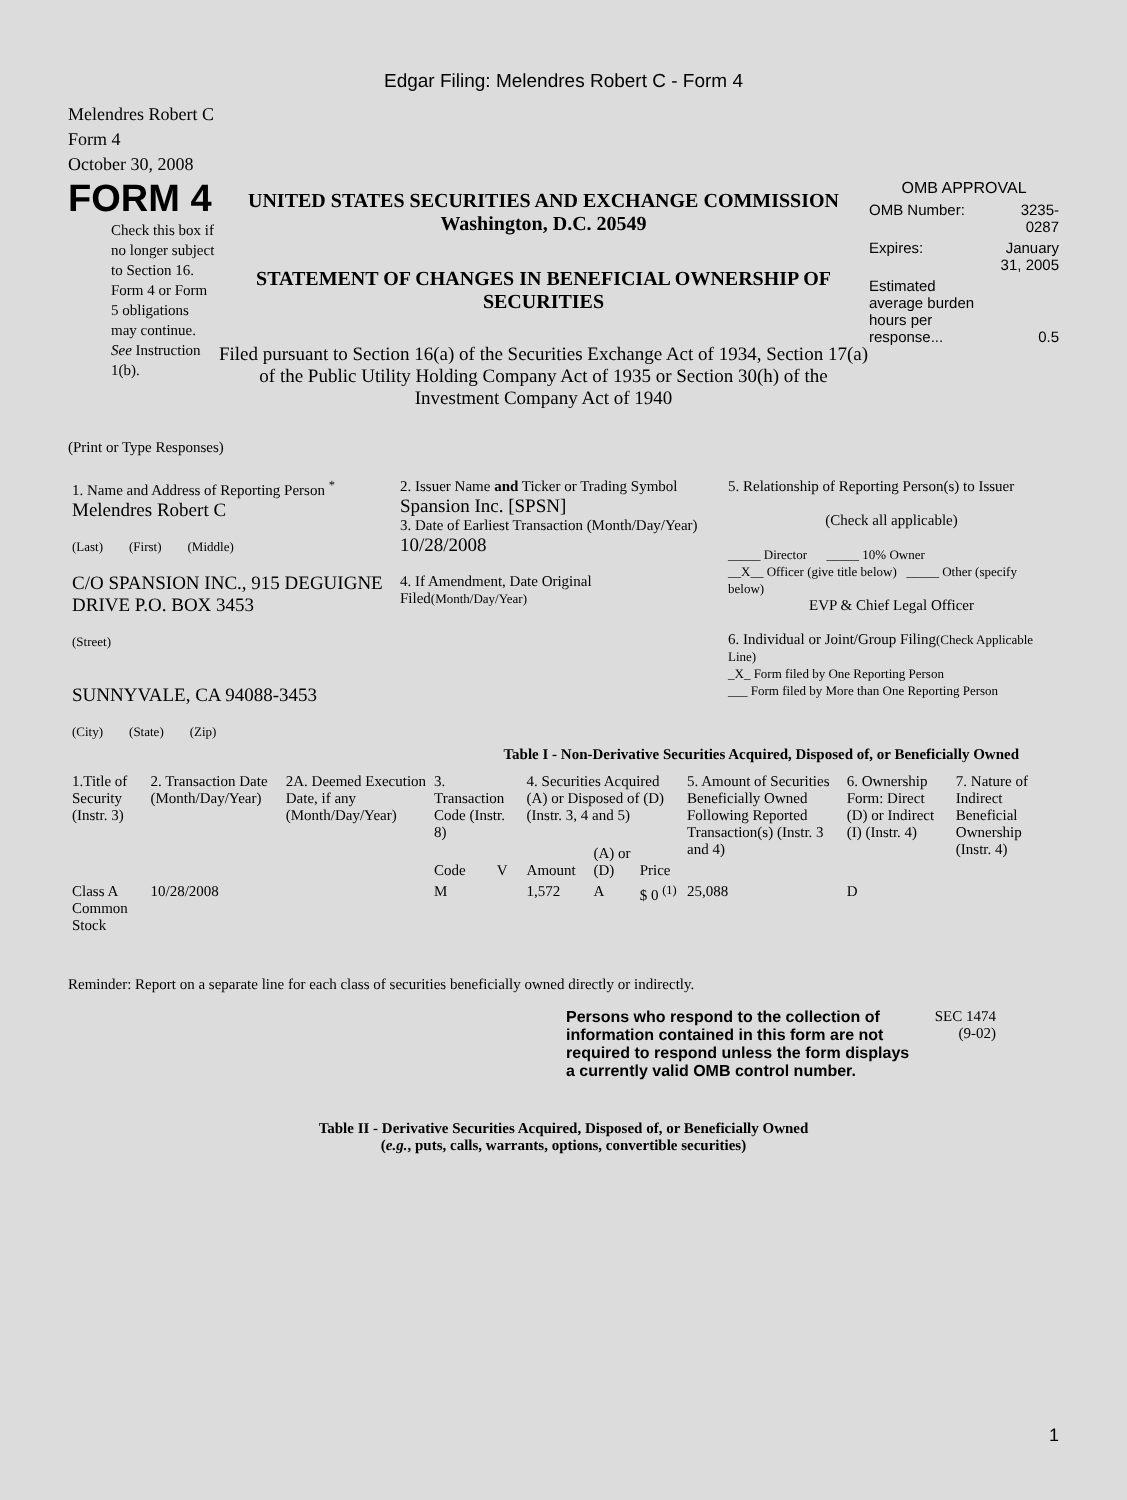Edgar Filing: Melendres Robert C - Form 4
Melendres Robert C
Form 4
October 30, 2008
FORM 4
Check this box if no longer subject to Section 16. Form 4 or Form 5 obligations may continue. See Instruction 1(b).
UNITED STATES SECURITIES AND EXCHANGE COMMISSION
Washington, D.C. 20549
STATEMENT OF CHANGES IN BENEFICIAL OWNERSHIP OF SECURITIES
Filed pursuant to Section 16(a) of the Securities Exchange Act of 1934, Section 17(a) of the Public Utility Holding Company Act of 1935 or Section 30(h) of the Investment Company Act of 1940
| OMB APPROVAL | |
| OMB Number: | 3235-0287 |
| Expires: | January 31, 2005 |
| Estimated average burden hours per response... | 0.5 |
(Print or Type Responses)
| 1. Name and Address of Reporting Person <sup>*</sup> Melendres Robert C (Last) (First) (Middle) C/O SPANSION INC., 915 DEGUIGNE DRIVE P.O. BOX 3453 (Street) SUNNYVALE, CA 94088-3453 (City) (State) (Zip) | 2. Issuer Name and Ticker or Trading Symbol Spansion Inc. [SPSN] 3. Date of Earliest Transaction (Month/Day/Year) 10/28/2008 4. If Amendment, Date Original Filed (Month/Day/Year) | 5. Relationship of Reporting Person(s) to Issuer (Check all applicable) _____ Director _____ 10% Owner __X__ Officer (give title below) _____ Other (specify below) EVP & Chief Legal Officer 6. Individual or Joint/Group Filing (Check Applicable Line) _X_ Form filed by One Reporting Person ___ Form filed by More than One Reporting Person |
Table I - Non-Derivative Securities Acquired, Disposed of, or Beneficially Owned
| 1.Title of Security (Instr. 3) | 2. Transaction Date (Month/Day/Year) | 2A. Deemed Execution Date, if any (Month/Day/Year) | 3. Transaction Code (Instr. 8) | | 4. Securities Acquired (A) or Disposed of (D) (Instr. 3, 4 and 5) | | | 5. Amount of Securities Beneficially Owned Following Reported Transaction(s) (Instr. 3 and 4) | 6. Ownership Form: Direct (D) or Indirect (I) (Instr. 4) | 7. Nature of Indirect Beneficial Ownership (Instr. 4) |
| --- | --- | --- | --- | --- | --- | --- | --- | --- | --- | --- |
| | | | Code | V | Amount | (A) or (D) | Price | | | |
| Class A Common Stock | 10/28/2008 | | M | | 1,572 | A | $ 0 <sup>(1)</sup> | 25,088 | D | |
Reminder: Report on a separate line for each class of securities beneficially owned directly or indirectly.
Persons who respond to the collection of information contained in this form are not required to respond unless the form displays a currently valid OMB control number.
SEC 1474
(9-02)
Table II - Derivative Securities Acquired, Disposed of, or Beneficially Owned
(e.g., puts, calls, warrants, options, convertible securities)
1